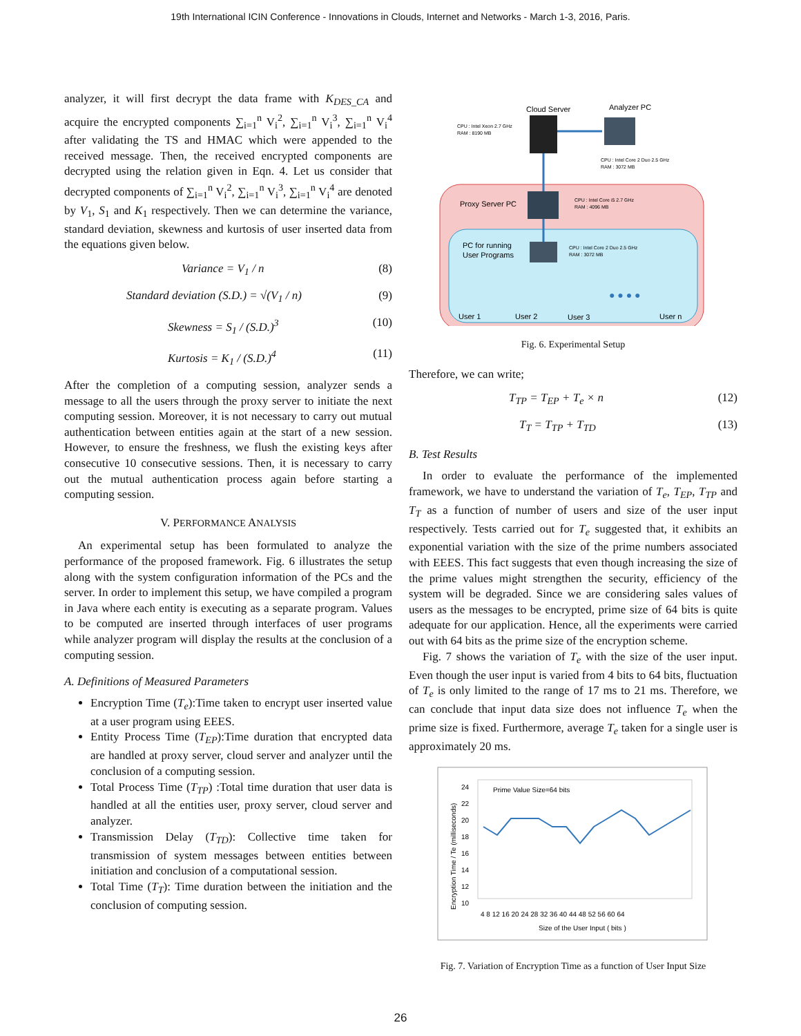19th International ICIN Conference - Innovations in Clouds, Internet and Networks - March 1-3, 2016, Paris.
analyzer, it will first decrypt the data frame with K<sub>DES_CA</sub> and acquire the encrypted components ∑<sub>i=1</sub><sup>n</sup> V<sub>i</sub><sup>2</sup>, ∑<sub>i=1</sub><sup>n</sup> V<sub>i</sub><sup>3</sup>, ∑<sub>i=1</sub><sup>n</sup> V<sub>i</sub><sup>4</sup> after validating the TS and HMAC which were appended to the received message. Then, the received encrypted components are decrypted using the relation given in Eqn. 4. Let us consider that decrypted components of ∑<sub>i=1</sub><sup>n</sup> V<sub>i</sub><sup>2</sup>, ∑<sub>i=1</sub><sup>n</sup> V<sub>i</sub><sup>3</sup>, ∑<sub>i=1</sub><sup>n</sup> V<sub>i</sub><sup>4</sup> are denoted by V<sub>1</sub>, S<sub>1</sub> and K<sub>1</sub> respectively. Then we can determine the variance, standard deviation, skewness and kurtosis of user inserted data from the equations given below.
Variance = V<sub>1</sub> / n (8)
Standard deviation (S.D.) = √(V<sub>1</sub> / n) (9)
Skewness = S<sub>1</sub> / (S.D.)<sup>3</sup> (10)
Kurtosis = K<sub>1</sub> / (S.D.)<sup>4</sup> (11)
After the completion of a computing session, analyzer sends a message to all the users through the proxy server to initiate the next computing session. Moreover, it is not necessary to carry out mutual authentication between entities again at the start of a new session. However, to ensure the freshness, we flush the existing keys after consecutive 10 consecutive sessions. Then, it is necessary to carry out the mutual authentication process again before starting a computing session.
V. PERFORMANCE ANALYSIS
An experimental setup has been formulated to analyze the performance of the proposed framework. Fig. 6 illustrates the setup along with the system configuration information of the PCs and the server. In order to implement this setup, we have compiled a program in Java where each entity is executing as a separate program. Values to be computed are inserted through interfaces of user programs while analyzer program will display the results at the conclusion of a computing session.
A. Definitions of Measured Parameters
Encryption Time (T<sub>e</sub>):Time taken to encrypt user inserted value at a user program using EEES.
Entity Process Time (T<sub>EP</sub>):Time duration that encrypted data are handled at proxy server, cloud server and analyzer until the conclusion of a computing session.
Total Process Time (T<sub>TP</sub>) :Total time duration that user data is handled at all the entities user, proxy server, cloud server and analyzer.
Transmission Delay (T<sub>TD</sub>): Collective time taken for transmission of system messages between entities between initiation and conclusion of a computational session.
Total Time (T<sub>T</sub>): Time duration between the initiation and the conclusion of computing session.
Cloud Server
Analyzer PC
CPU : Intel Xeon 2.7 GHz
RAM : 8190 MB
CPU : Intel Core 2 Duo 2.5 GHz
RAM : 3072 MB
Proxy Server PC
CPU : Intel Core i5 2.7 GHz
RAM : 4096 MB
PC for running
User Programs
CPU : Intel Core 2 Duo 2.5 GHz
RAM : 3072 MB
User 1
User 2
User 3
● ● ● ●
User n
Fig. 6. Experimental Setup
Therefore, we can write;
T<sub>TP</sub> = T<sub>EP</sub> + T<sub>e</sub> × n (12)
T<sub>T</sub> = T<sub>TP</sub> + T<sub>TD</sub> (13)
B. Test Results
In order to evaluate the performance of the implemented framework, we have to understand the variation of T<sub>e</sub>, T<sub>EP</sub>, T<sub>TP</sub> and T<sub>T</sub> as a function of number of users and size of the user input respectively. Tests carried out for T<sub>e</sub> suggested that, it exhibits an exponential variation with the size of the prime numbers associated with EEES. This fact suggests that even though increasing the size of the prime values might strengthen the security, efficiency of the system will be degraded. Since we are considering sales values of users as the messages to be encrypted, prime size of 64 bits is quite adequate for our application. Hence, all the experiments were carried out with 64 bits as the prime size of the encryption scheme.
Fig. 7 shows the variation of T<sub>e</sub> with the size of the user input. Even though the user input is varied from 4 bits to 64 bits, fluctuation of T<sub>e</sub> is only limited to the range of 17 ms to 21 ms. Therefore, we can conclude that input data size does not influence T<sub>e</sub> when the prime size is fixed. Furthermore, average T<sub>e</sub> taken for a single user is approximately 20 ms.
Prime Value Size=64 bits
24
22
20
18
16
14
12
10
4 8 12 16 20 24 28 32 36 40 44 48 52 56 60 64
Size of the User Input ( bits )
Encryption Time / Te (milliseconds)
Fig. 7. Variation of Encryption Time as a function of User Input Size
26